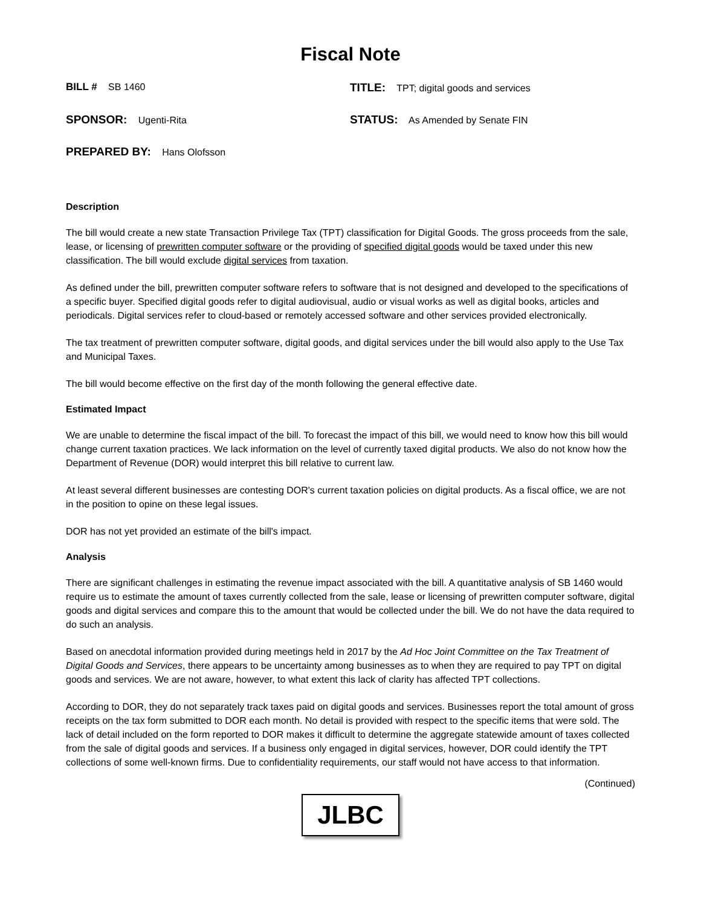Fiscal Note
BILL # SB 1460
TITLE: TPT; digital goods and services
SPONSOR: Ugenti-Rita
STATUS: As Amended by Senate FIN
PREPARED BY: Hans Olofsson
Description
The bill would create a new state Transaction Privilege Tax (TPT) classification for Digital Goods. The gross proceeds from the sale, lease, or licensing of prewritten computer software or the providing of specified digital goods would be taxed under this new classification. The bill would exclude digital services from taxation.
As defined under the bill, prewritten computer software refers to software that is not designed and developed to the specifications of a specific buyer. Specified digital goods refer to digital audiovisual, audio or visual works as well as digital books, articles and periodicals. Digital services refer to cloud-based or remotely accessed software and other services provided electronically.
The tax treatment of prewritten computer software, digital goods, and digital services under the bill would also apply to the Use Tax and Municipal Taxes.
The bill would become effective on the first day of the month following the general effective date.
Estimated Impact
We are unable to determine the fiscal impact of the bill. To forecast the impact of this bill, we would need to know how this bill would change current taxation practices. We lack information on the level of currently taxed digital products. We also do not know how the Department of Revenue (DOR) would interpret this bill relative to current law.
At least several different businesses are contesting DOR's current taxation policies on digital products. As a fiscal office, we are not in the position to opine on these legal issues.
DOR has not yet provided an estimate of the bill's impact.
Analysis
There are significant challenges in estimating the revenue impact associated with the bill. A quantitative analysis of SB 1460 would require us to estimate the amount of taxes currently collected from the sale, lease or licensing of prewritten computer software, digital goods and digital services and compare this to the amount that would be collected under the bill. We do not have the data required to do such an analysis.
Based on anecdotal information provided during meetings held in 2017 by the Ad Hoc Joint Committee on the Tax Treatment of Digital Goods and Services, there appears to be uncertainty among businesses as to when they are required to pay TPT on digital goods and services. We are not aware, however, to what extent this lack of clarity has affected TPT collections.
According to DOR, they do not separately track taxes paid on digital goods and services. Businesses report the total amount of gross receipts on the tax form submitted to DOR each month. No detail is provided with respect to the specific items that were sold. The lack of detail included on the form reported to DOR makes it difficult to determine the aggregate statewide amount of taxes collected from the sale of digital goods and services. If a business only engaged in digital services, however, DOR could identify the TPT collections of some well-known firms. Due to confidentiality requirements, our staff would not have access to that information.
(Continued)
JLBC